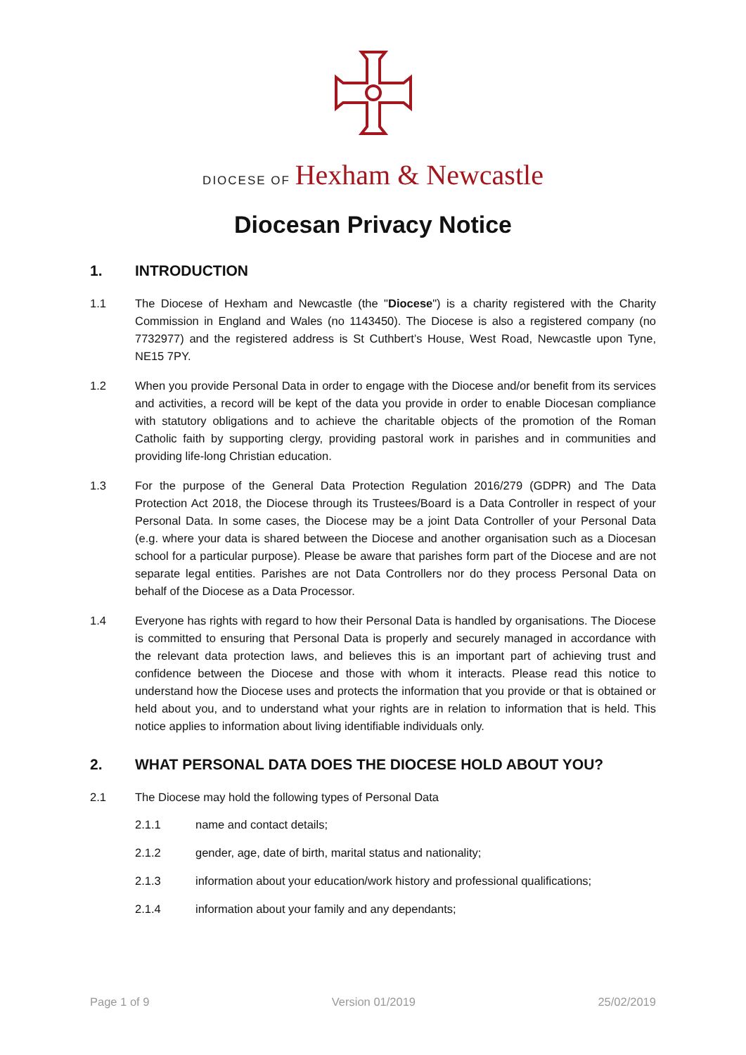DIOCESE OF Hexham & Newcastle
Diocesan Privacy Notice
1. INTRODUCTION
1.1 The Diocese of Hexham and Newcastle (the "Diocese") is a charity registered with the Charity Commission in England and Wales (no 1143450). The Diocese is also a registered company (no 7732977) and the registered address is St Cuthbert’s House, West Road, Newcastle upon Tyne, NE15 7PY.
1.2 When you provide Personal Data in order to engage with the Diocese and/or benefit from its services and activities, a record will be kept of the data you provide in order to enable Diocesan compliance with statutory obligations and to achieve the charitable objects of the promotion of the Roman Catholic faith by supporting clergy, providing pastoral work in parishes and in communities and providing life-long Christian education.
1.3 For the purpose of the General Data Protection Regulation 2016/279 (GDPR) and The Data Protection Act 2018, the Diocese through its Trustees/Board is a Data Controller in respect of your Personal Data. In some cases, the Diocese may be a joint Data Controller of your Personal Data (e.g. where your data is shared between the Diocese and another organisation such as a Diocesan school for a particular purpose). Please be aware that parishes form part of the Diocese and are not separate legal entities. Parishes are not Data Controllers nor do they process Personal Data on behalf of the Diocese as a Data Processor.
1.4 Everyone has rights with regard to how their Personal Data is handled by organisations. The Diocese is committed to ensuring that Personal Data is properly and securely managed in accordance with the relevant data protection laws, and believes this is an important part of achieving trust and confidence between the Diocese and those with whom it interacts. Please read this notice to understand how the Diocese uses and protects the information that you provide or that is obtained or held about you, and to understand what your rights are in relation to information that is held. This notice applies to information about living identifiable individuals only.
2. WHAT PERSONAL DATA DOES THE DIOCESE HOLD ABOUT YOU?
2.1 The Diocese may hold the following types of Personal Data
2.1.1 name and contact details;
2.1.2 gender, age, date of birth, marital status and nationality;
2.1.3 information about your education/work history and professional qualifications;
2.1.4 information about your family and any dependants;
Page 1 of 9 Version 01/2019 25/02/2019